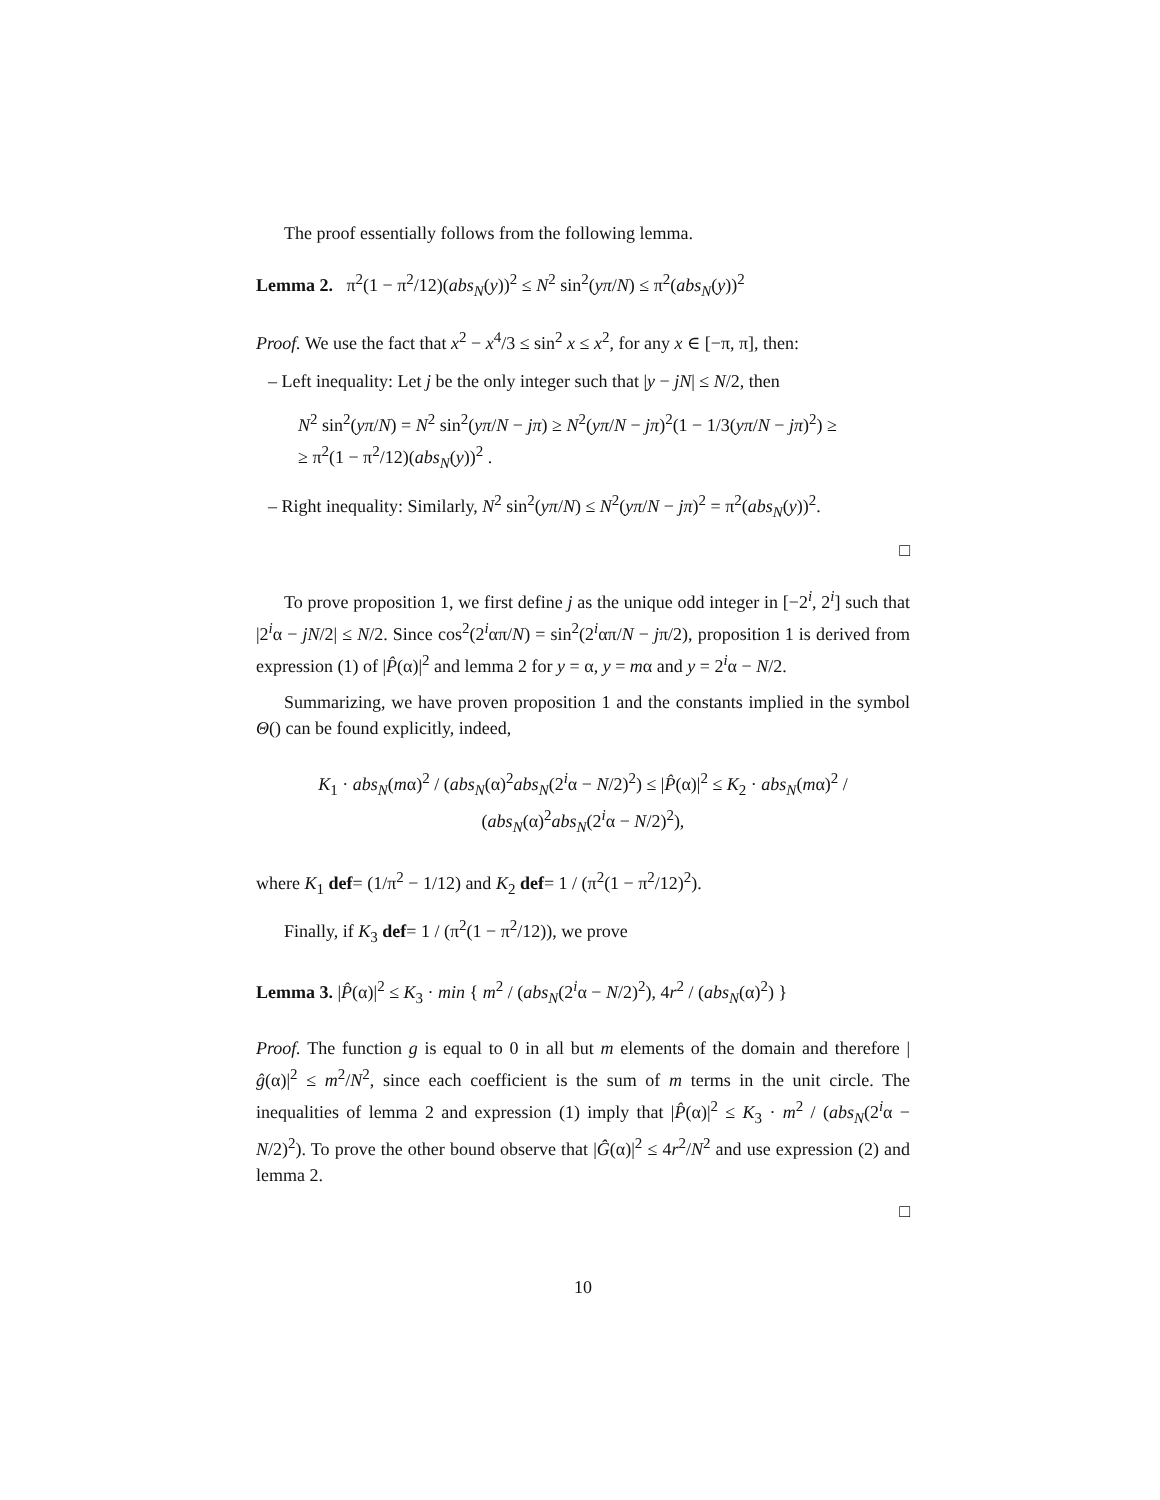The proof essentially follows from the following lemma.
Lemma 2. π<sup>2</sup>(1 − π<sup>2</sup>/12)(abs<sub>N</sub>(y))<sup>2</sup> ≤ N<sup>2</sup> sin<sup>2</sup>(yπ/N) ≤ π<sup>2</sup>(abs<sub>N</sub>(y))<sup>2</sup>
Proof. We use the fact that x<sup>2</sup> − x<sup>4</sup>/3 ≤ sin<sup>2</sup> x ≤ x<sup>2</sup>, for any x ∈ [−π, π], then:
– Left inequality: Let j be the only integer such that |y − jN| ≤ N/2, then
N<sup>2</sup> sin<sup>2</sup>(yπ/N) = N<sup>2</sup> sin<sup>2</sup>(yπ/N − jπ) ≥ N<sup>2</sup>(yπ/N − jπ)<sup>2</sup>(1 − 1/3(yπ/N − jπ)<sup>2</sup>) ≥
≥ π<sup>2</sup>(1 − π<sup>2</sup>/12)(abs<sub>N</sub>(y))<sup>2</sup> .
– Right inequality: Similarly, N<sup>2</sup> sin<sup>2</sup>(yπ/N) ≤ N<sup>2</sup>(yπ/N − jπ)<sup>2</sup> = π<sup>2</sup>(abs<sub>N</sub>(y))<sup>2</sup>.
□
To prove proposition 1, we first define j as the unique odd integer in [−2<sup>i</sup>, 2<sup>i</sup>] such that |2<sup>i</sup>α − jN/2| ≤ N/2. Since cos<sup>2</sup>(2<sup>i</sup>απ/N) = sin<sup>2</sup>(2<sup>i</sup>απ/N − jπ/2), proposition 1 is derived from expression (1) of |P̂(α)|<sup>2</sup> and lemma 2 for y = α, y = mα and y = 2<sup>i</sup>α − N/2.
Summarizing, we have proven proposition 1 and the constants implied in the symbol Θ() can be found explicitly, indeed,
K<sub>1</sub> · abs<sub>N</sub>(mα)<sup>2</sup> / (abs<sub>N</sub>(α)<sup>2</sup>abs<sub>N</sub>(2<sup>i</sup>α − N/2)<sup>2</sup>) ≤ |P̂(α)|<sup>2</sup> ≤ K<sub>2</sub> · abs<sub>N</sub>(mα)<sup>2</sup> / (abs<sub>N</sub>(α)<sup>2</sup>abs<sub>N</sub>(2<sup>i</sup>α − N/2)<sup>2</sup>),
where K<sub>1</sub> def= (1/π<sup>2</sup> − 1/12) and K<sub>2</sub> def= 1 / (π<sup>2</sup>(1 − π<sup>2</sup>/12)<sup>2</sup>).
Finally, if K<sub>3</sub> def= 1 / (π<sup>2</sup>(1 − π<sup>2</sup>/12)), we prove
Lemma 3. |P̂(α)|<sup>2</sup> ≤ K<sub>3</sub> · min { m<sup>2</sup> / (abs<sub>N</sub>(2<sup>i</sup>α − N/2)<sup>2</sup>), 4r<sup>2</sup> / (abs<sub>N</sub>(α)<sup>2</sup>) }
Proof. The function g is equal to 0 in all but m elements of the domain and therefore |ĝ(α)|<sup>2</sup> ≤ m<sup>2</sup>/N<sup>2</sup>, since each coefficient is the sum of m terms in the unit circle. The inequalities of lemma 2 and expression (1) imply that |P̂(α)|<sup>2</sup> ≤ K<sub>3</sub> · m<sup>2</sup> / (abs<sub>N</sub>(2<sup>i</sup>α − N/2)<sup>2</sup>). To prove the other bound observe that |Ĝ(α)|<sup>2</sup> ≤ 4r<sup>2</sup>/N<sup>2</sup> and use expression (2) and lemma 2.
□
10